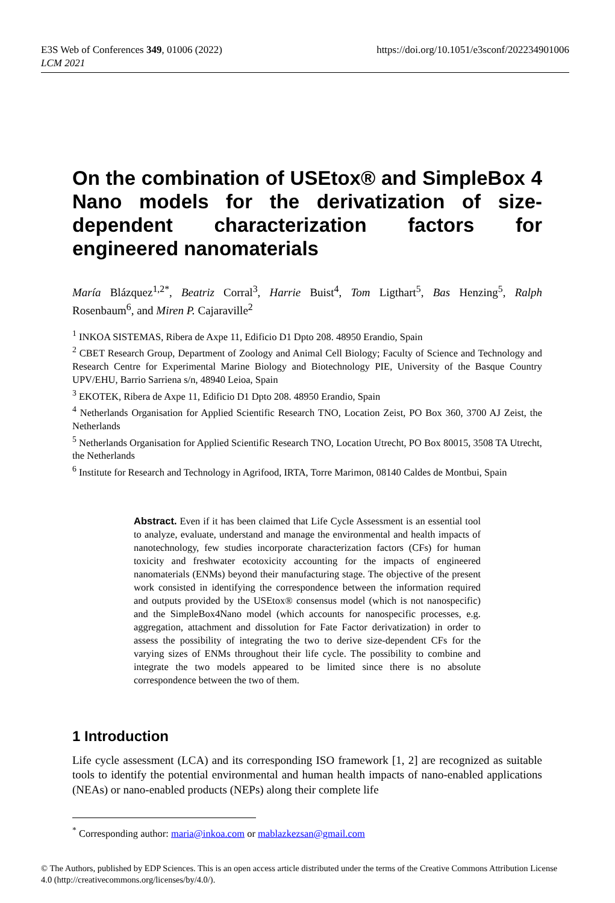E3S Web of Conferences 349, 01006 (2022)
LCM 2021
https://doi.org/10.1051/e3sconf/202234901006
On the combination of USEtox® and SimpleBox 4 Nano models for the derivatization of size-dependent characterization factors for engineered nanomaterials
María Blázquez<sup>1,2*</sup>, Beatriz Corral<sup>3</sup>, Harrie Buist<sup>4</sup>, Tom Ligthart<sup>5</sup>, Bas Henzing<sup>5</sup>, Ralph Rosenbaum<sup>6</sup>, and Miren P. Cajaraville<sup>2</sup>
<sup>1</sup> INKOA SISTEMAS, Ribera de Axpe 11, Edificio D1 Dpto 208. 48950 Erandio, Spain
<sup>2</sup> CBET Research Group, Department of Zoology and Animal Cell Biology; Faculty of Science and Technology and Research Centre for Experimental Marine Biology and Biotechnology PIE, University of the Basque Country UPV/EHU, Barrio Sarriena s/n, 48940 Leioa, Spain
<sup>3</sup> EKOTEK, Ribera de Axpe 11, Edificio D1 Dpto 208. 48950 Erandio, Spain
<sup>4</sup> Netherlands Organisation for Applied Scientific Research TNO, Location Zeist, PO Box 360, 3700 AJ Zeist, the Netherlands
<sup>5</sup> Netherlands Organisation for Applied Scientific Research TNO, Location Utrecht, PO Box 80015, 3508 TA Utrecht, the Netherlands
<sup>6</sup> Institute for Research and Technology in Agrifood, IRTA, Torre Marimon, 08140 Caldes de Montbui, Spain
Abstract. Even if it has been claimed that Life Cycle Assessment is an essential tool to analyze, evaluate, understand and manage the environmental and health impacts of nanotechnology, few studies incorporate characterization factors (CFs) for human toxicity and freshwater ecotoxicity accounting for the impacts of engineered nanomaterials (ENMs) beyond their manufacturing stage. The objective of the present work consisted in identifying the correspondence between the information required and outputs provided by the USEtox® consensus model (which is not nanospecific) and the SimpleBox4Nano model (which accounts for nanospecific processes, e.g. aggregation, attachment and dissolution for Fate Factor derivatization) in order to assess the possibility of integrating the two to derive size-dependent CFs for the varying sizes of ENMs throughout their life cycle. The possibility to combine and integrate the two models appeared to be limited since there is no absolute correspondence between the two of them.
1 Introduction
Life cycle assessment (LCA) and its corresponding ISO framework [1, 2] are recognized as suitable tools to identify the potential environmental and human health impacts of nano-enabled applications (NEAs) or nano-enabled products (NEPs) along their complete life
<sup>*</sup> Corresponding author: maria@inkoa.com or mablazkezsan@gmail.com
© The Authors, published by EDP Sciences. This is an open access article distributed under the terms of the Creative Commons Attribution License 4.0 (http://creativecommons.org/licenses/by/4.0/).